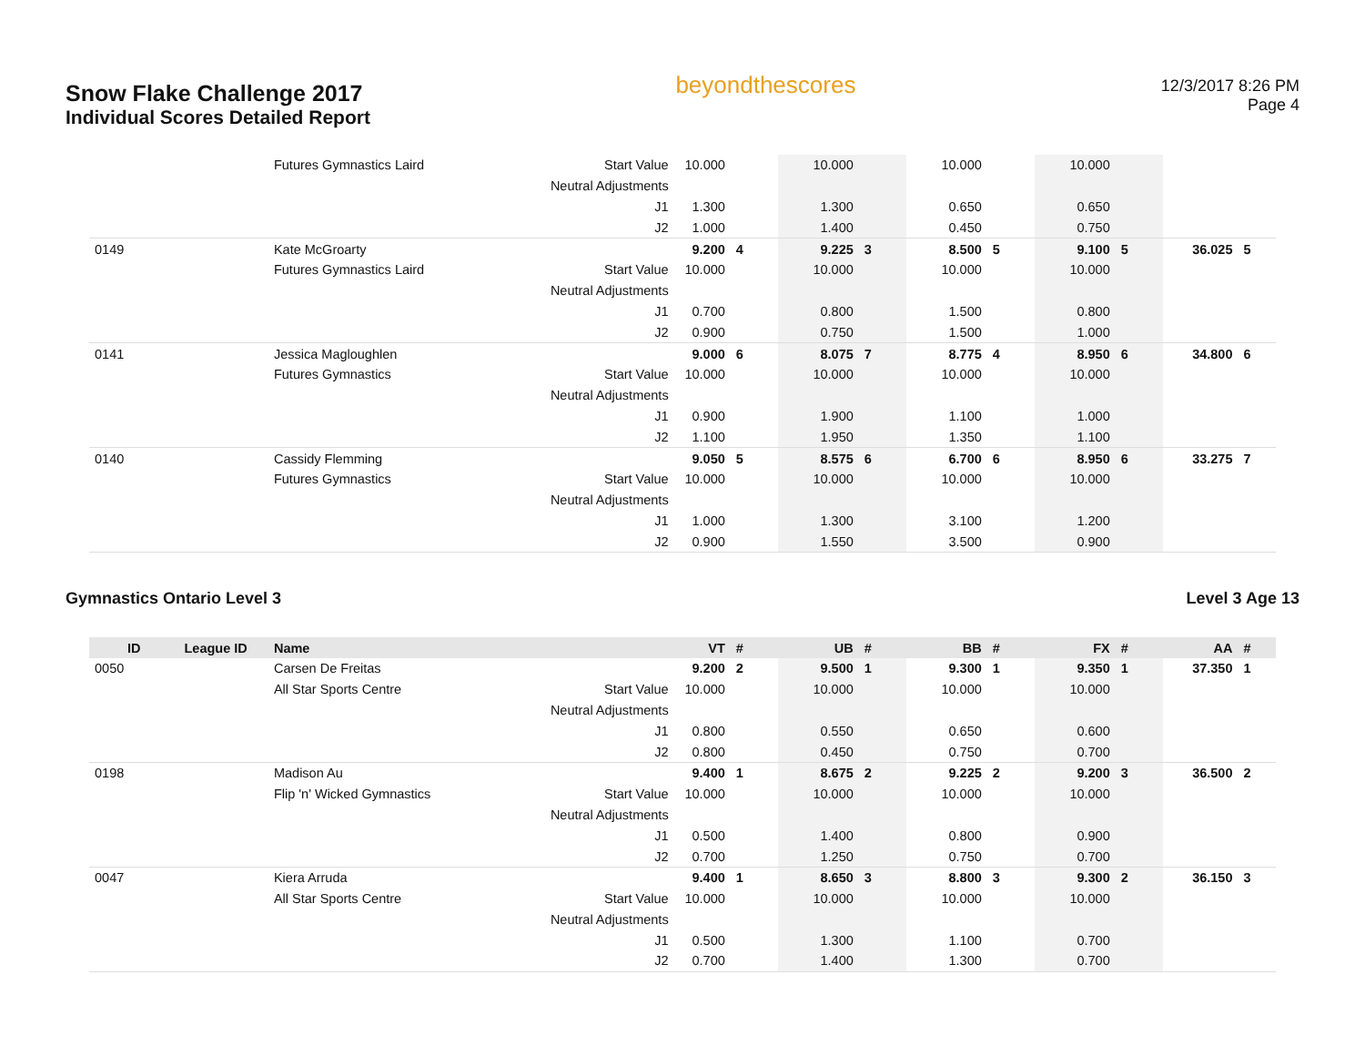Snow Flake Challenge 2017
Individual Scores Detailed Report
beyondthescores
12/3/2017 8:26 PM
Page 4
| | | Futures Gymnastics Laird | Start Value | 10.000 | | 10.000 | | 10.000 | | 10.000 | | | |
| | | | Neutral Adjustments | | | | | | | | | | |
| | | | J1 | 1.300 | | 1.300 | | 0.650 | | 0.650 | | | |
| | | | J2 | 1.000 | | 1.400 | | 0.450 | | 0.750 | | | |
| 0149 | | Kate McGroarty | | 9.200 | 4 | 9.225 | 3 | 8.500 | 5 | 9.100 | 5 | 36.025 | 5 |
| | | Futures Gymnastics Laird | Start Value | 10.000 | | 10.000 | | 10.000 | | 10.000 | | | |
| | | | Neutral Adjustments | | | | | | | | | | |
| | | | J1 | 0.700 | | 0.800 | | 1.500 | | 0.800 | | | |
| | | | J2 | 0.900 | | 0.750 | | 1.500 | | 1.000 | | | |
| 0141 | | Jessica Magloughlen | | 9.000 | 6 | 8.075 | 7 | 8.775 | 4 | 8.950 | 6 | 34.800 | 6 |
| | | Futures Gymnastics | Start Value | 10.000 | | 10.000 | | 10.000 | | 10.000 | | | |
| | | | Neutral Adjustments | | | | | | | | | | |
| | | | J1 | 0.900 | | 1.900 | | 1.100 | | 1.000 | | | |
| | | | J2 | 1.100 | | 1.950 | | 1.350 | | 1.100 | | | |
| 0140 | | Cassidy Flemming | | 9.050 | 5 | 8.575 | 6 | 6.700 | 6 | 8.950 | 6 | 33.275 | 7 |
| | | Futures Gymnastics | Start Value | 10.000 | | 10.000 | | 10.000 | | 10.000 | | | |
| | | | Neutral Adjustments | | | | | | | | | | |
| | | | J1 | 1.000 | | 1.300 | | 3.100 | | 1.200 | | | |
| | | | J2 | 0.900 | | 1.550 | | 3.500 | | 0.900 | | | |
Gymnastics Ontario Level 3 Level 3 Age 13
| ID | League ID | Name | | VT | # | UB | # | BB | # | FX | # | AA | # |
| --- | --- | --- | --- | --- | --- | --- | --- | --- | --- | --- | --- | --- | --- |
| 0050 | | Carsen De Freitas | | 9.200 | 2 | 9.500 | 1 | 9.300 | 1 | 9.350 | 1 | 37.350 | 1 |
| | | All Star Sports Centre | Start Value | 10.000 | | 10.000 | | 10.000 | | 10.000 | | | |
| | | | Neutral Adjustments | | | | | | | | | | |
| | | | J1 | 0.800 | | 0.550 | | 0.650 | | 0.600 | | | |
| | | | J2 | 0.800 | | 0.450 | | 0.750 | | 0.700 | | | |
| 0198 | | Madison Au | | 9.400 | 1 | 8.675 | 2 | 9.225 | 2 | 9.200 | 3 | 36.500 | 2 |
| | | Flip 'n' Wicked Gymnastics | Start Value | 10.000 | | 10.000 | | 10.000 | | 10.000 | | | |
| | | | Neutral Adjustments | | | | | | | | | | |
| | | | J1 | 0.500 | | 1.400 | | 0.800 | | 0.900 | | | |
| | | | J2 | 0.700 | | 1.250 | | 0.750 | | 0.700 | | | |
| 0047 | | Kiera Arruda | | 9.400 | 1 | 8.650 | 3 | 8.800 | 3 | 9.300 | 2 | 36.150 | 3 |
| | | All Star Sports Centre | Start Value | 10.000 | | 10.000 | | 10.000 | | 10.000 | | | |
| | | | Neutral Adjustments | | | | | | | | | | |
| | | | J1 | 0.500 | | 1.300 | | 1.100 | | 0.700 | | | |
| | | | J2 | 0.700 | | 1.400 | | 1.300 | | 0.700 | | | |